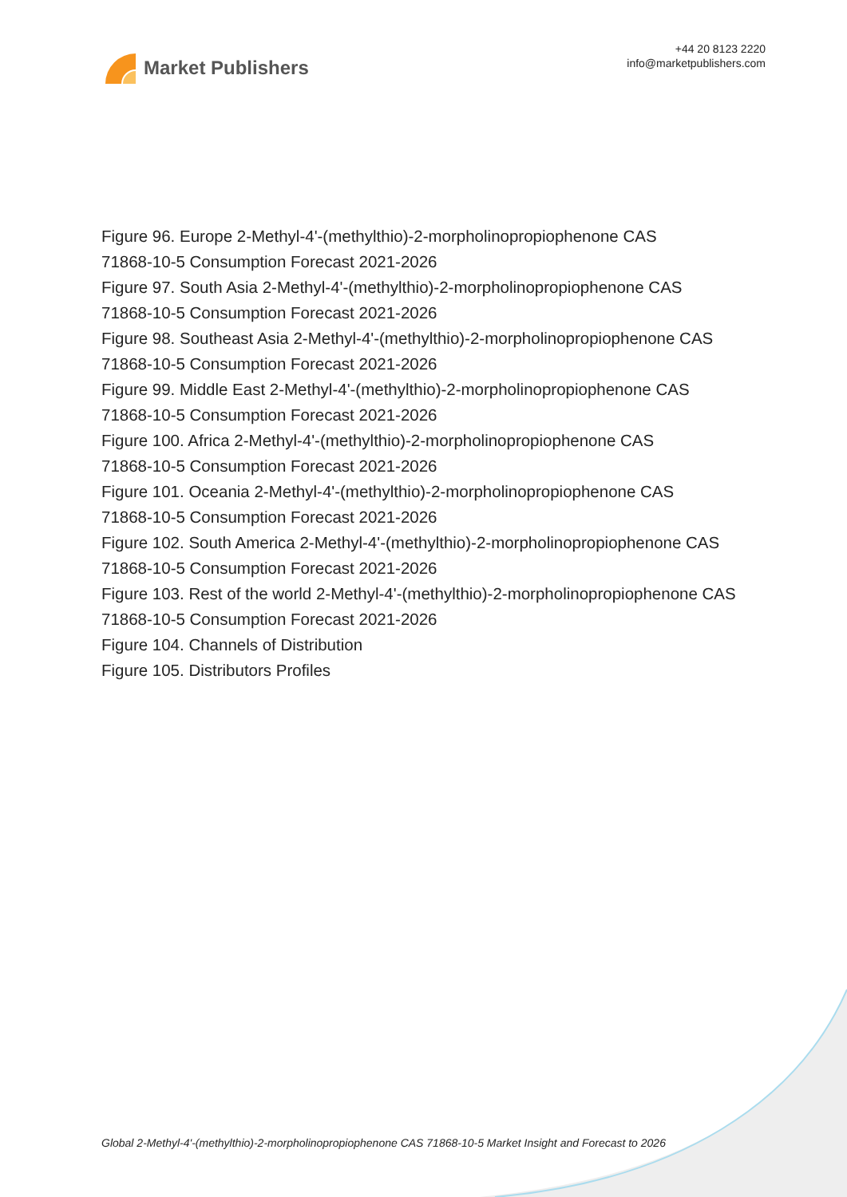Market Publishers
+44 20 8123 2220
info@marketpublishers.com
Figure 96. Europe 2-Methyl-4'-(methylthio)-2-morpholinopropiophenone CAS
71868-10-5 Consumption Forecast 2021-2026
Figure 97. South Asia 2-Methyl-4'-(methylthio)-2-morpholinopropiophenone CAS
71868-10-5 Consumption Forecast 2021-2026
Figure 98. Southeast Asia 2-Methyl-4'-(methylthio)-2-morpholinopropiophenone CAS
71868-10-5 Consumption Forecast 2021-2026
Figure 99. Middle East 2-Methyl-4'-(methylthio)-2-morpholinopropiophenone CAS
71868-10-5 Consumption Forecast 2021-2026
Figure 100. Africa 2-Methyl-4'-(methylthio)-2-morpholinopropiophenone CAS
71868-10-5 Consumption Forecast 2021-2026
Figure 101. Oceania 2-Methyl-4'-(methylthio)-2-morpholinopropiophenone CAS
71868-10-5 Consumption Forecast 2021-2026
Figure 102. South America 2-Methyl-4'-(methylthio)-2-morpholinopropiophenone CAS
71868-10-5 Consumption Forecast 2021-2026
Figure 103. Rest of the world 2-Methyl-4'-(methylthio)-2-morpholinopropiophenone CAS
71868-10-5 Consumption Forecast 2021-2026
Figure 104. Channels of Distribution
Figure 105. Distributors Profiles
Global 2-Methyl-4'-(methylthio)-2-morpholinopropiophenone CAS 71868-10-5 Market Insight and Forecast to 2026